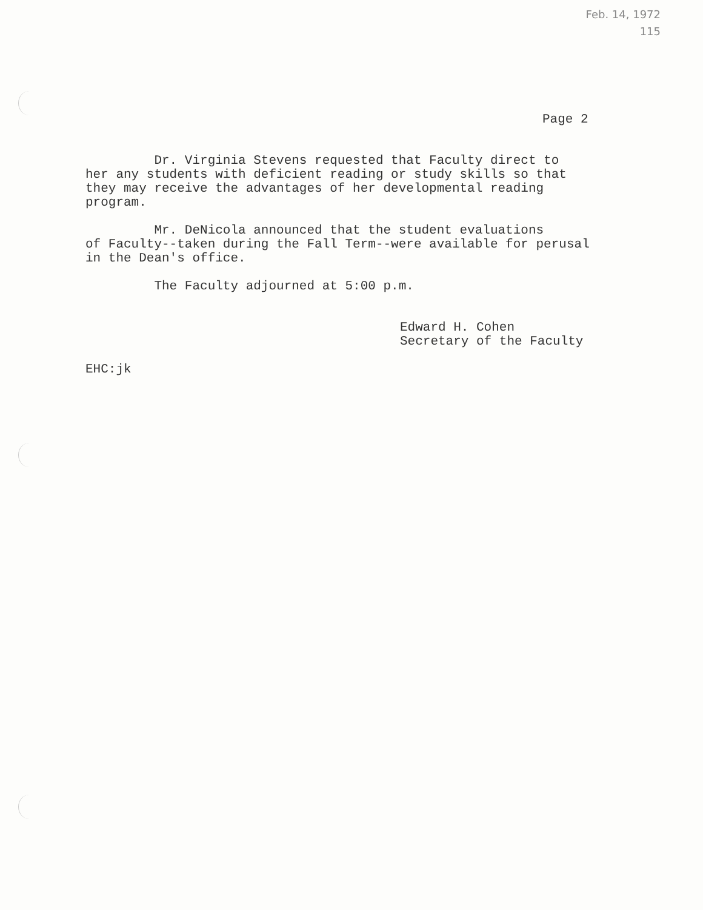Feb. 14, 1972
115
Page 2
Dr. Virginia Stevens requested that Faculty direct to her any students with deficient reading or study skills so that they may receive the advantages of her developmental reading program.
Mr. DeNicola announced that the student evaluations of Faculty--taken during the Fall Term--were available for perusal in the Dean's office.
The Faculty adjourned at 5:00 p.m.
Edward H. Cohen Secretary of the Faculty
EHC:jk